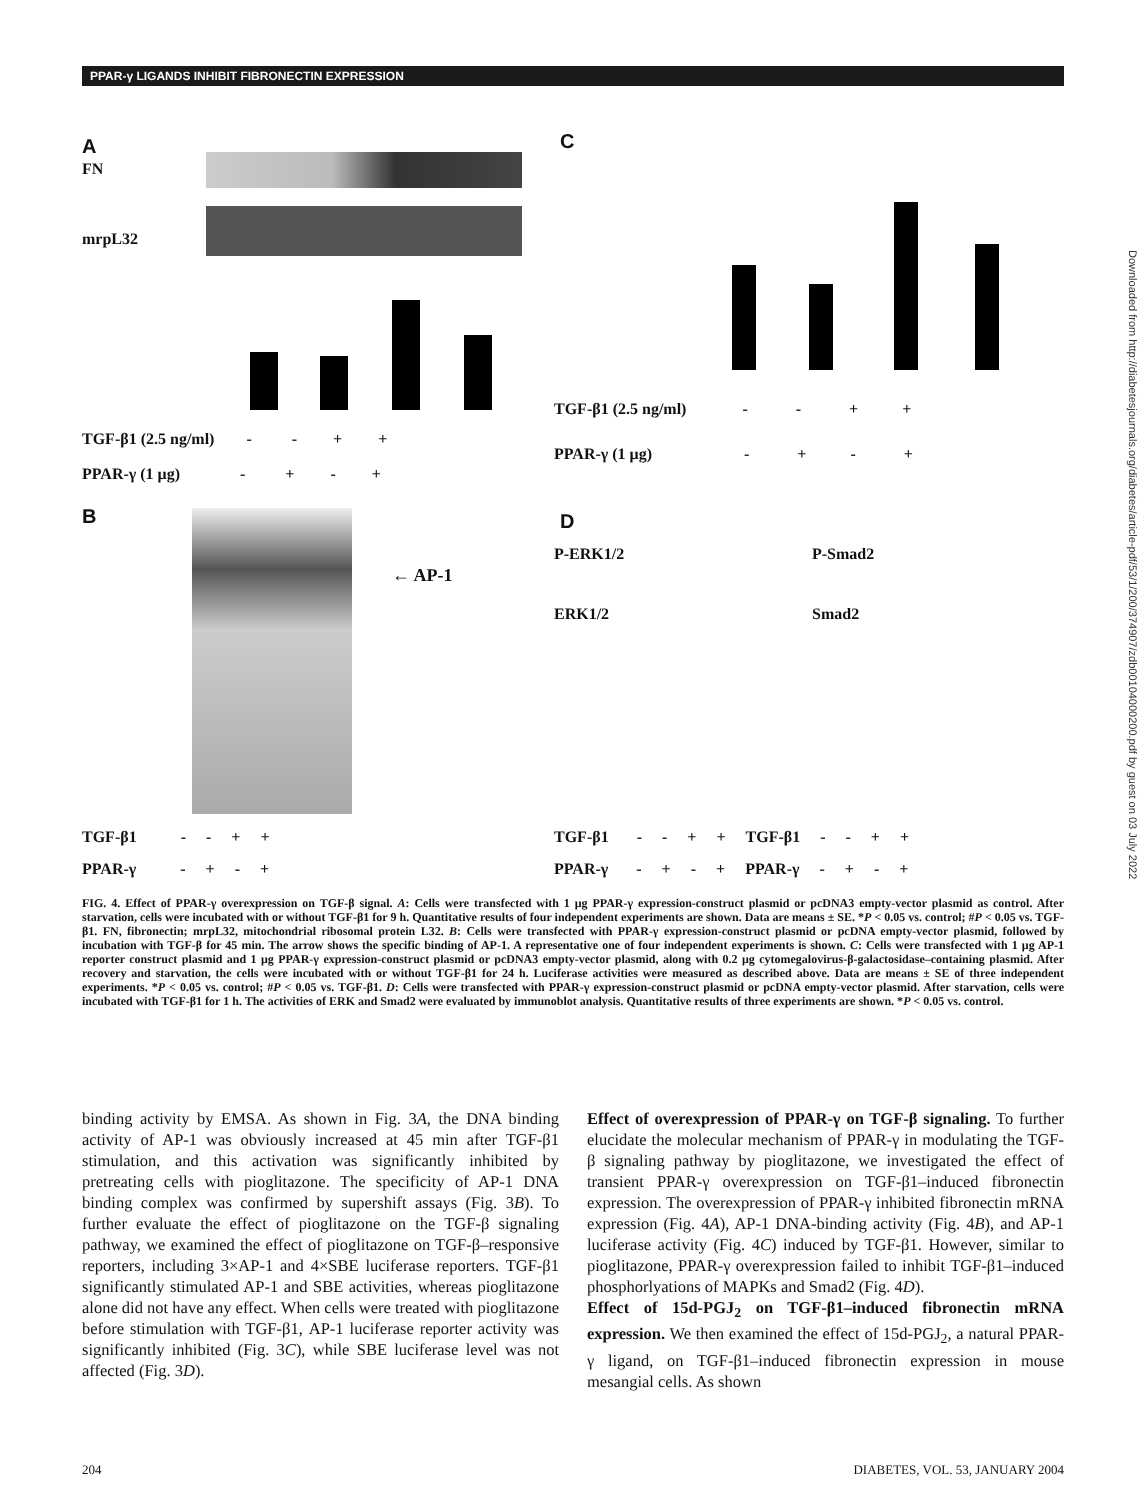PPAR-γ LIGANDS INHIBIT FIBRONECTIN EXPRESSION
Downloaded from http://diabetesjournals.org/diabetes/article-pdf/53/1/200/374907/zdb00104000200.pdf by guest on 03 July 2022
A
FN
mrpL32
TGF-β1 (2.5 ng/ml) - - + +
PPAR-γ (1 μg) - + - +
B
← AP-1
TGF-β1 - - + +
PPAR-γ - + - +
C
TGF-β1 (2.5 ng/ml) - - + +
PPAR-γ (1 μg) - + - +
D
P-ERK1/2 P-Smad2
ERK1/2 Smad2
TGF-β1 - - + + TGF-β1 - - + +
PPAR-γ - + - + PPAR-γ - + - +
FIG. 4. Effect of PPAR-γ overexpression on TGF-β signal. A: Cells were transfected with 1 μg PPAR-γ expression-construct plasmid or pcDNA3 empty-vector plasmid as control. After starvation, cells were incubated with or without TGF-β1 for 9 h. Quantitative results of four independent experiments are shown. Data are means ± SE. *P < 0.05 vs. control; #P < 0.05 vs. TGF-β1. FN, fibronectin; mrpL32, mitochondrial ribosomal protein L32. B: Cells were transfected with PPAR-γ expression-construct plasmid or pcDNA empty-vector plasmid, followed by incubation with TGF-β for 45 min. The arrow shows the specific binding of AP-1. A representative one of four independent experiments is shown. C: Cells were transfected with 1 μg AP-1 reporter construct plasmid and 1 μg PPAR-γ expression-construct plasmid or pcDNA3 empty-vector plasmid, along with 0.2 μg cytomegalovirus-β-galactosidase–containing plasmid. After recovery and starvation, the cells were incubated with or without TGF-β1 for 24 h. Luciferase activities were measured as described above. Data are means ± SE of three independent experiments. *P < 0.05 vs. control; #P < 0.05 vs. TGF-β1. D: Cells were transfected with PPAR-γ expression-construct plasmid or pcDNA empty-vector plasmid. After starvation, cells were incubated with TGF-β1 for 1 h. The activities of ERK and Smad2 were evaluated by immunoblot analysis. Quantitative results of three experiments are shown. *P < 0.05 vs. control.
binding activity by EMSA. As shown in Fig. 3A, the DNA binding activity of AP-1 was obviously increased at 45 min after TGF-β1 stimulation, and this activation was significantly inhibited by pretreating cells with pioglitazone. The specificity of AP-1 DNA binding complex was confirmed by supershift assays (Fig. 3B). To further evaluate the effect of pioglitazone on the TGF-β signaling pathway, we examined the effect of pioglitazone on TGF-β–responsive reporters, including 3×AP-1 and 4×SBE luciferase reporters. TGF-β1 significantly stimulated AP-1 and SBE activities, whereas pioglitazone alone did not have any effect. When cells were treated with pioglitazone before stimulation with TGF-β1, AP-1 luciferase reporter activity was significantly inhibited (Fig. 3C), while SBE luciferase level was not affected (Fig. 3D).
Effect of overexpression of PPAR-γ on TGF-β signaling. To further elucidate the molecular mechanism of PPAR-γ in modulating the TGF-β signaling pathway by pioglitazone, we investigated the effect of transient PPAR-γ overexpression on TGF-β1–induced fibronectin expression. The overexpression of PPAR-γ inhibited fibronectin mRNA expression (Fig. 4A), AP-1 DNA-binding activity (Fig. 4B), and AP-1 luciferase activity (Fig. 4C) induced by TGF-β1. However, similar to pioglitazone, PPAR-γ overexpression failed to inhibit TGF-β1–induced phosphorlyations of MAPKs and Smad2 (Fig. 4D).
Effect of 15d-PGJ<sub>2</sub> on TGF-β1–induced fibronectin mRNA expression. We then examined the effect of 15d-PGJ<sub>2</sub>, a natural PPAR-γ ligand, on TGF-β1–induced fibronectin expression in mouse mesangial cells. As shown
204 DIABETES, VOL. 53, JANUARY 2004